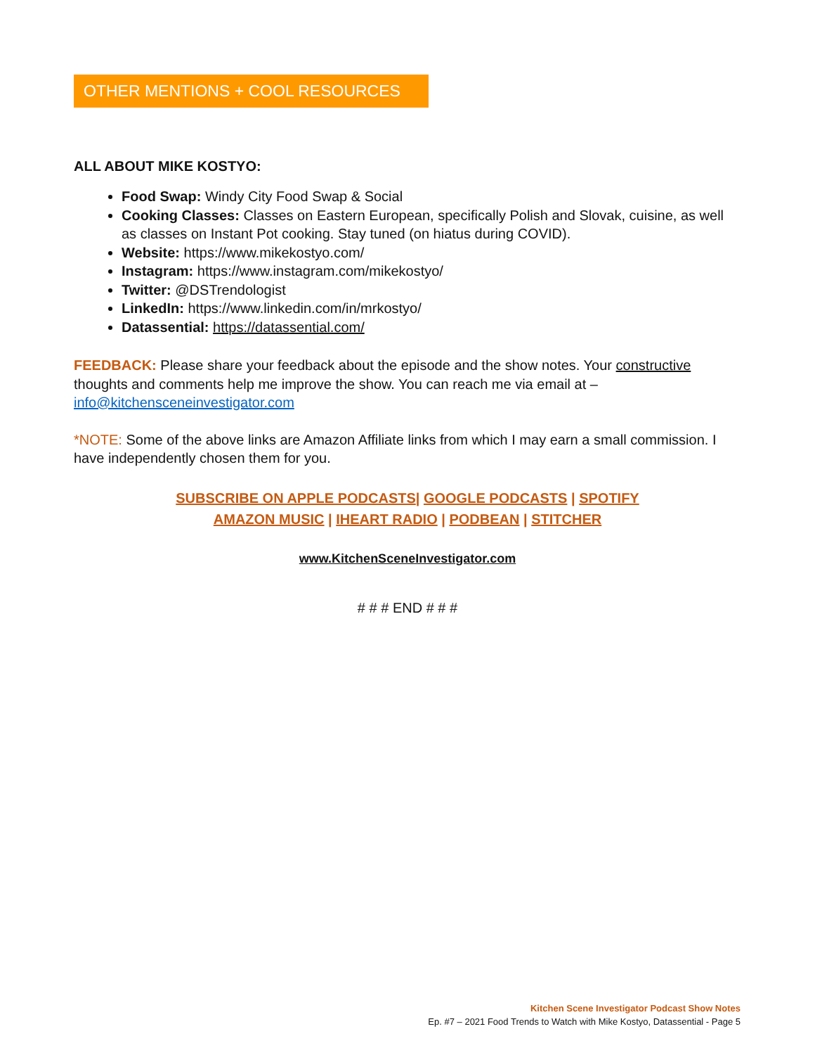OTHER MENTIONS + COOL RESOURCES
ALL ABOUT MIKE KOSTYO:
Food Swap: Windy City Food Swap & Social
Cooking Classes: Classes on Eastern European, specifically Polish and Slovak, cuisine, as well as classes on Instant Pot cooking. Stay tuned (on hiatus during COVID).
Website: https://www.mikekostyo.com/
Instagram: https://www.instagram.com/mikekostyo/
Twitter: @DSTrendologist
LinkedIn: https://www.linkedin.com/in/mrkostyo/
Datassential: https://datassential.com/
FEEDBACK: Please share your feedback about the episode and the show notes. Your constructive thoughts and comments help me improve the show. You can reach me via email at – info@kitchensceneinvestigator.com
*NOTE: Some of the above links are Amazon Affiliate links from which I may earn a small commission. I have independently chosen them for you.
SUBSCRIBE ON APPLE PODCASTS| GOOGLE PODCASTS | SPOTIFY
AMAZON MUSIC | IHEART RADIO | PODBEAN | STITCHER
www.KitchenSceneInvestigator.com
# # # END # # #
Kitchen Scene Investigator Podcast Show Notes
Ep. #7 – 2021 Food Trends to Watch with Mike Kostyo, Datassential - Page 5